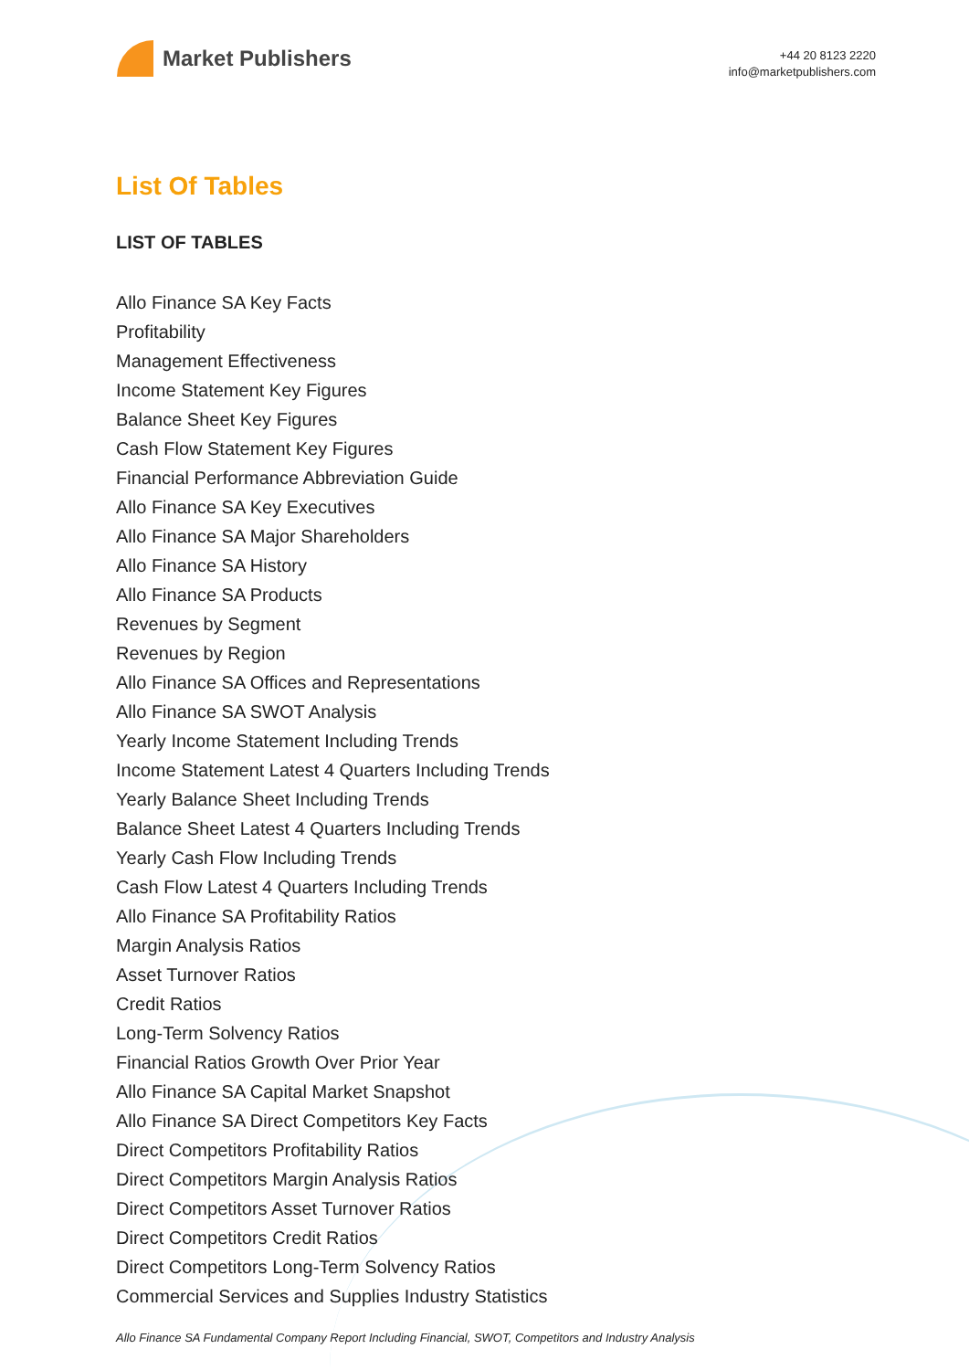Market Publishers
+44 20 8123 2220
info@marketpublishers.com
List Of Tables
LIST OF TABLES
Allo Finance SA Key Facts
Profitability
Management Effectiveness
Income Statement Key Figures
Balance Sheet Key Figures
Cash Flow Statement Key Figures
Financial Performance Abbreviation Guide
Allo Finance SA Key Executives
Allo Finance SA Major Shareholders
Allo Finance SA History
Allo Finance SA Products
Revenues by Segment
Revenues by Region
Allo Finance SA Offices and Representations
Allo Finance SA SWOT Analysis
Yearly Income Statement Including Trends
Income Statement Latest 4 Quarters Including Trends
Yearly Balance Sheet Including Trends
Balance Sheet Latest 4 Quarters Including Trends
Yearly Cash Flow Including Trends
Cash Flow Latest 4 Quarters Including Trends
Allo Finance SA Profitability Ratios
Margin Analysis Ratios
Asset Turnover Ratios
Credit Ratios
Long-Term Solvency Ratios
Financial Ratios Growth Over Prior Year
Allo Finance SA Capital Market Snapshot
Allo Finance SA Direct Competitors Key Facts
Direct Competitors Profitability Ratios
Direct Competitors Margin Analysis Ratios
Direct Competitors Asset Turnover Ratios
Direct Competitors Credit Ratios
Direct Competitors Long-Term Solvency Ratios
Commercial Services and Supplies Industry Statistics
Allo Finance SA Fundamental Company Report Including Financial, SWOT, Competitors and Industry Analysis